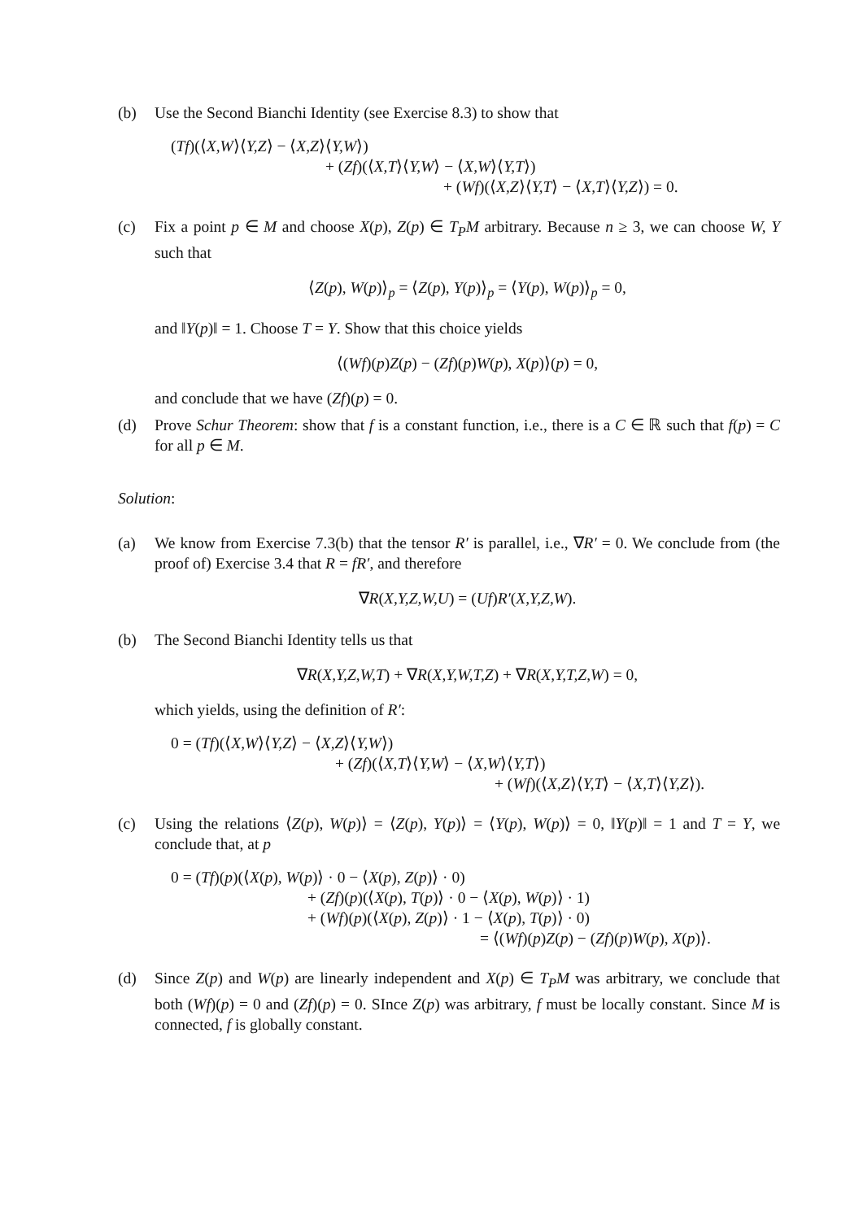(b) Use the Second Bianchi Identity (see Exercise 8.3) to show that
(Tf)(⟨X,W⟩⟨Y,Z⟩ − ⟨X,Z⟩⟨Y,W⟩)
+ (Zf)(⟨X,T⟩⟨Y,W⟩ − ⟨X,W⟩⟨Y,T⟩)
+ (Wf)(⟨X,Z⟩⟨Y,T⟩ − ⟨X,T⟩⟨Y,Z⟩) = 0.
(c) Fix a point p ∈ M and choose X(p), Z(p) ∈ T<sub>P</sub>M arbitrary. Because n ≥ 3, we can choose W, Y such that
⟨Z(p), W(p)⟩<sub>p</sub> = ⟨Z(p), Y(p)⟩<sub>p</sub> = ⟨Y(p), W(p)⟩<sub>p</sub> = 0,
and ‖Y(p)‖ = 1. Choose T = Y. Show that this choice yields
⟨(Wf)(p)Z(p) − (Zf)(p)W(p), X(p)⟩(p) = 0,
and conclude that we have (Zf)(p) = 0.
(d) Prove Schur Theorem: show that f is a constant function, i.e., there is a C ∈ ℝ such that f(p) = C for all p ∈ M.
Solution:
(a) We know from Exercise 7.3(b) that the tensor R′ is parallel, i.e., ∇R′ = 0. We conclude from (the proof of) Exercise 3.4 that R = fR′, and therefore
∇R(X,Y,Z,W,U) = (Uf)R′(X,Y,Z,W).
(b) The Second Bianchi Identity tells us that
∇R(X,Y,Z,W,T) + ∇R(X,Y,W,T,Z) + ∇R(X,Y,T,Z,W) = 0,
which yields, using the definition of R′:
0 = (Tf)(⟨X,W⟩⟨Y,Z⟩ − ⟨X,Z⟩⟨Y,W⟩)
+ (Zf)(⟨X,T⟩⟨Y,W⟩ − ⟨X,W⟩⟨Y,T⟩)
+ (Wf)(⟨X,Z⟩⟨Y,T⟩ − ⟨X,T⟩⟨Y,Z⟩).
(c) Using the relations ⟨Z(p), W(p)⟩ = ⟨Z(p), Y(p)⟩ = ⟨Y(p), W(p)⟩ = 0, ‖Y(p)‖ = 1 and T = Y, we conclude that, at p
0 = (Tf)(p)(⟨X(p), W(p)⟩ · 0 − ⟨X(p), Z(p)⟩ · 0)
+ (Zf)(p)(⟨X(p), T(p)⟩ · 0 − ⟨X(p), W(p)⟩ · 1)
+ (Wf)(p)(⟨X(p), Z(p)⟩ · 1 − ⟨X(p), T(p)⟩ · 0)
= ⟨(Wf)(p)Z(p) − (Zf)(p)W(p), X(p)⟩.
(d) Since Z(p) and W(p) are linearly independent and X(p) ∈ T<sub>P</sub>M was arbitrary, we conclude that both (Wf)(p) = 0 and (Zf)(p) = 0. SInce Z(p) was arbitrary, f must be locally constant. Since M is connected, f is globally constant.